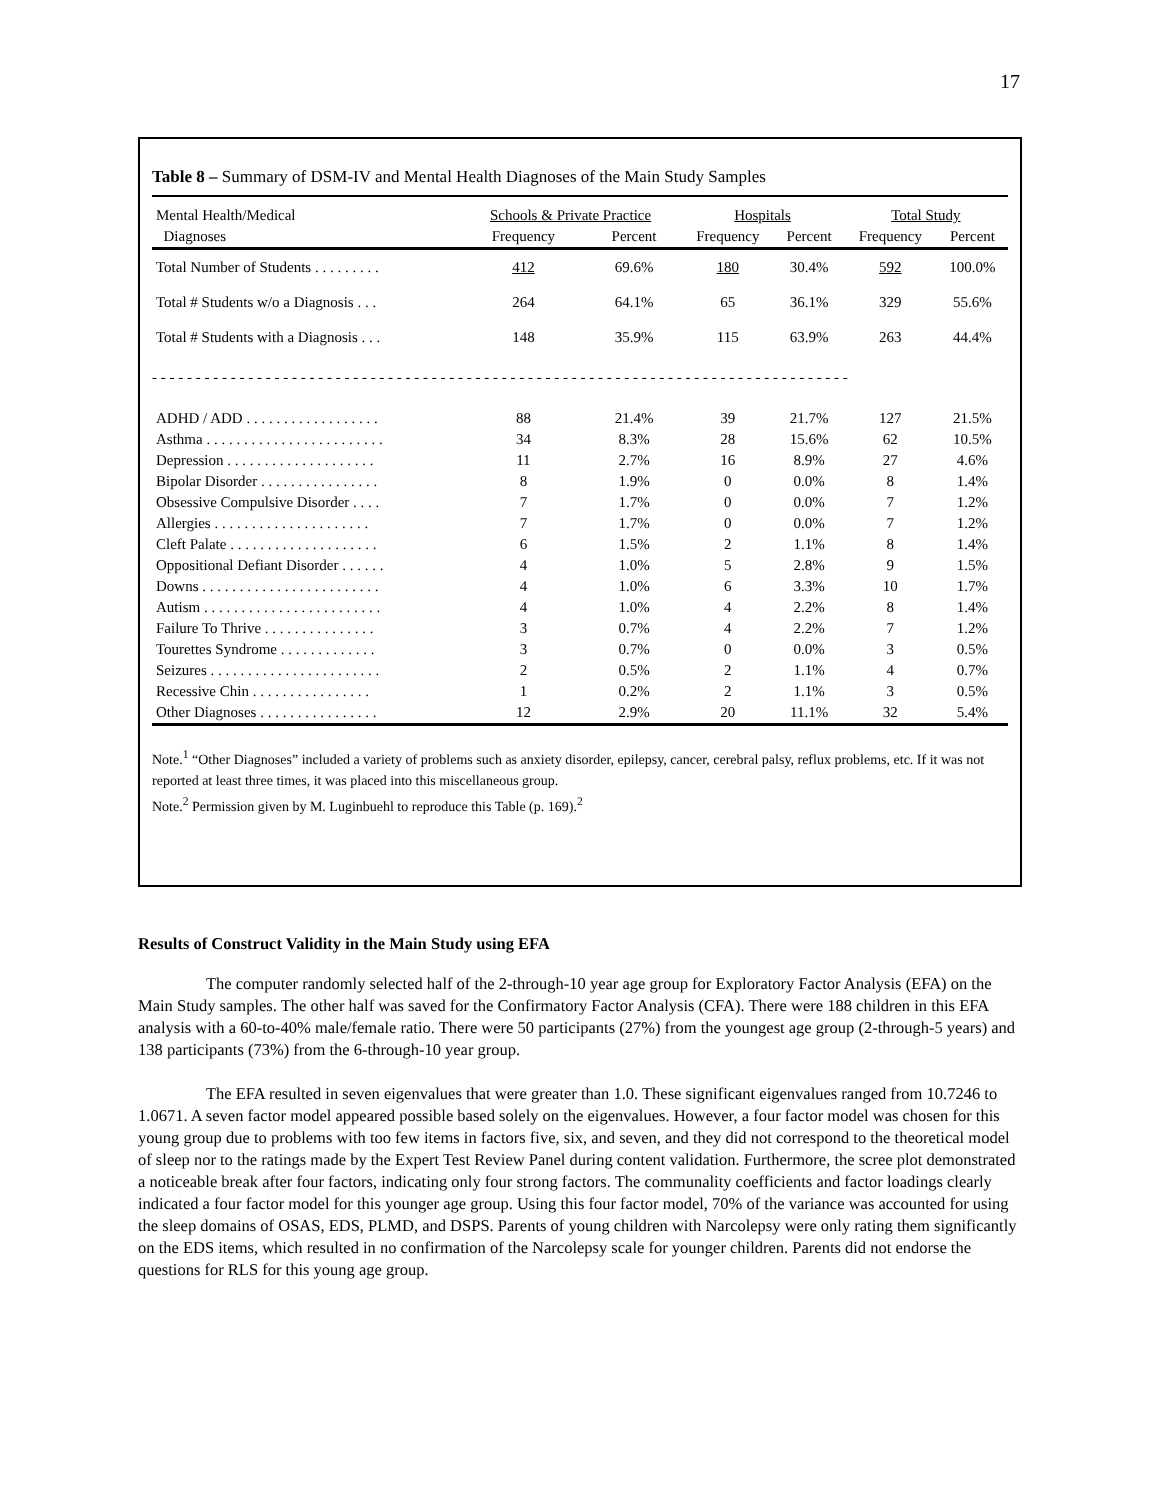17
Table 8 – Summary of DSM-IV and Mental Health Diagnoses of the Main Study Samples
| Mental Health/Medical | Schools & Private Practice | | Hospitals | | Total Study | |
| --- | --- | --- | --- | --- | --- | --- |
| Diagnoses | Frequency | Percent | Frequency | Percent | Frequency | Percent |
| Total Number of Students . . . . . . . . . | 412 | 69.6% | 180 | 30.4% | 592 | 100.0% |
| Total # Students w/o a Diagnosis . . . | 264 | 64.1% | 65 | 36.1% | 329 | 55.6% |
| Total # Students with a Diagnosis . . . | 148 | 35.9% | 115 | 63.9% | 263 | 44.4% |
| - - - - - - - - - - - - - - - - - - - - - - - - - - - - - - - - - - - - - - - - - - - - - - - - - - - - - - - - - - - - - - - - - - - - - - - - - - - - - - - - | | | | | | |
| ADHD / ADD . . . . . . . . . . . . . . . . . . | 88 | 21.4% | 39 | 21.7% | 127 | 21.5% |
| Asthma . . . . . . . . . . . . . . . . . . . . . . . . | 34 | 8.3% | 28 | 15.6% | 62 | 10.5% |
| Depression . . . . . . . . . . . . . . . . . . . . | 11 | 2.7% | 16 | 8.9% | 27 | 4.6% |
| Bipolar Disorder . . . . . . . . . . . . . . . . | 8 | 1.9% | 0 | 0.0% | 8 | 1.4% |
| Obsessive Compulsive Disorder . . . . | 7 | 1.7% | 0 | 0.0% | 7 | 1.2% |
| Allergies . . . . . . . . . . . . . . . . . . . . . | 7 | 1.7% | 0 | 0.0% | 7 | 1.2% |
| Cleft Palate . . . . . . . . . . . . . . . . . . . . | 6 | 1.5% | 2 | 1.1% | 8 | 1.4% |
| Oppositional Defiant Disorder . . . . . . | 4 | 1.0% | 5 | 2.8% | 9 | 1.5% |
| Downs . . . . . . . . . . . . . . . . . . . . . . . . | 4 | 1.0% | 6 | 3.3% | 10 | 1.7% |
| Autism . . . . . . . . . . . . . . . . . . . . . . . . | 4 | 1.0% | 4 | 2.2% | 8 | 1.4% |
| Failure To Thrive . . . . . . . . . . . . . . . | 3 | 0.7% | 4 | 2.2% | 7 | 1.2% |
| Tourettes Syndrome . . . . . . . . . . . . . | 3 | 0.7% | 0 | 0.0% | 3 | 0.5% |
| Seizures . . . . . . . . . . . . . . . . . . . . . . . | 2 | 0.5% | 2 | 1.1% | 4 | 0.7% |
| Recessive Chin . . . . . . . . . . . . . . . . | 1 | 0.2% | 2 | 1.1% | 3 | 0.5% |
| Other Diagnoses . . . . . . . . . . . . . . . . | 12 | 2.9% | 20 | 11.1% | 32 | 5.4% |
Note.<sup>1</sup> “Other Diagnoses” included a variety of problems such as anxiety disorder, epilepsy, cancer, cerebral palsy, reflux problems, etc. If it was not reported at least three times, it was placed into this miscellaneous group.
Note.<sup>2</sup> Permission given by M. Luginbuehl to reproduce this Table (p. 169).<sup>2</sup>
Results of Construct Validity in the Main Study using EFA
The computer randomly selected half of the 2-through-10 year age group for Exploratory Factor Analysis (EFA) on the Main Study samples. The other half was saved for the Confirmatory Factor Analysis (CFA). There were 188 children in this EFA analysis with a 60-to-40% male/female ratio. There were 50 participants (27%) from the youngest age group (2-through-5 years) and 138 participants (73%) from the 6-through-10 year group.
The EFA resulted in seven eigenvalues that were greater than 1.0. These significant eigenvalues ranged from 10.7246 to 1.0671. A seven factor model appeared possible based solely on the eigenvalues. However, a four factor model was chosen for this young group due to problems with too few items in factors five, six, and seven, and they did not correspond to the theoretical model of sleep nor to the ratings made by the Expert Test Review Panel during content validation. Furthermore, the scree plot demonstrated a noticeable break after four factors, indicating only four strong factors. The communality coefficients and factor loadings clearly indicated a four factor model for this younger age group. Using this four factor model, 70% of the variance was accounted for using the sleep domains of OSAS, EDS, PLMD, and DSPS. Parents of young children with Narcolepsy were only rating them significantly on the EDS items, which resulted in no confirmation of the Narcolepsy scale for younger children. Parents did not endorse the questions for RLS for this young age group.